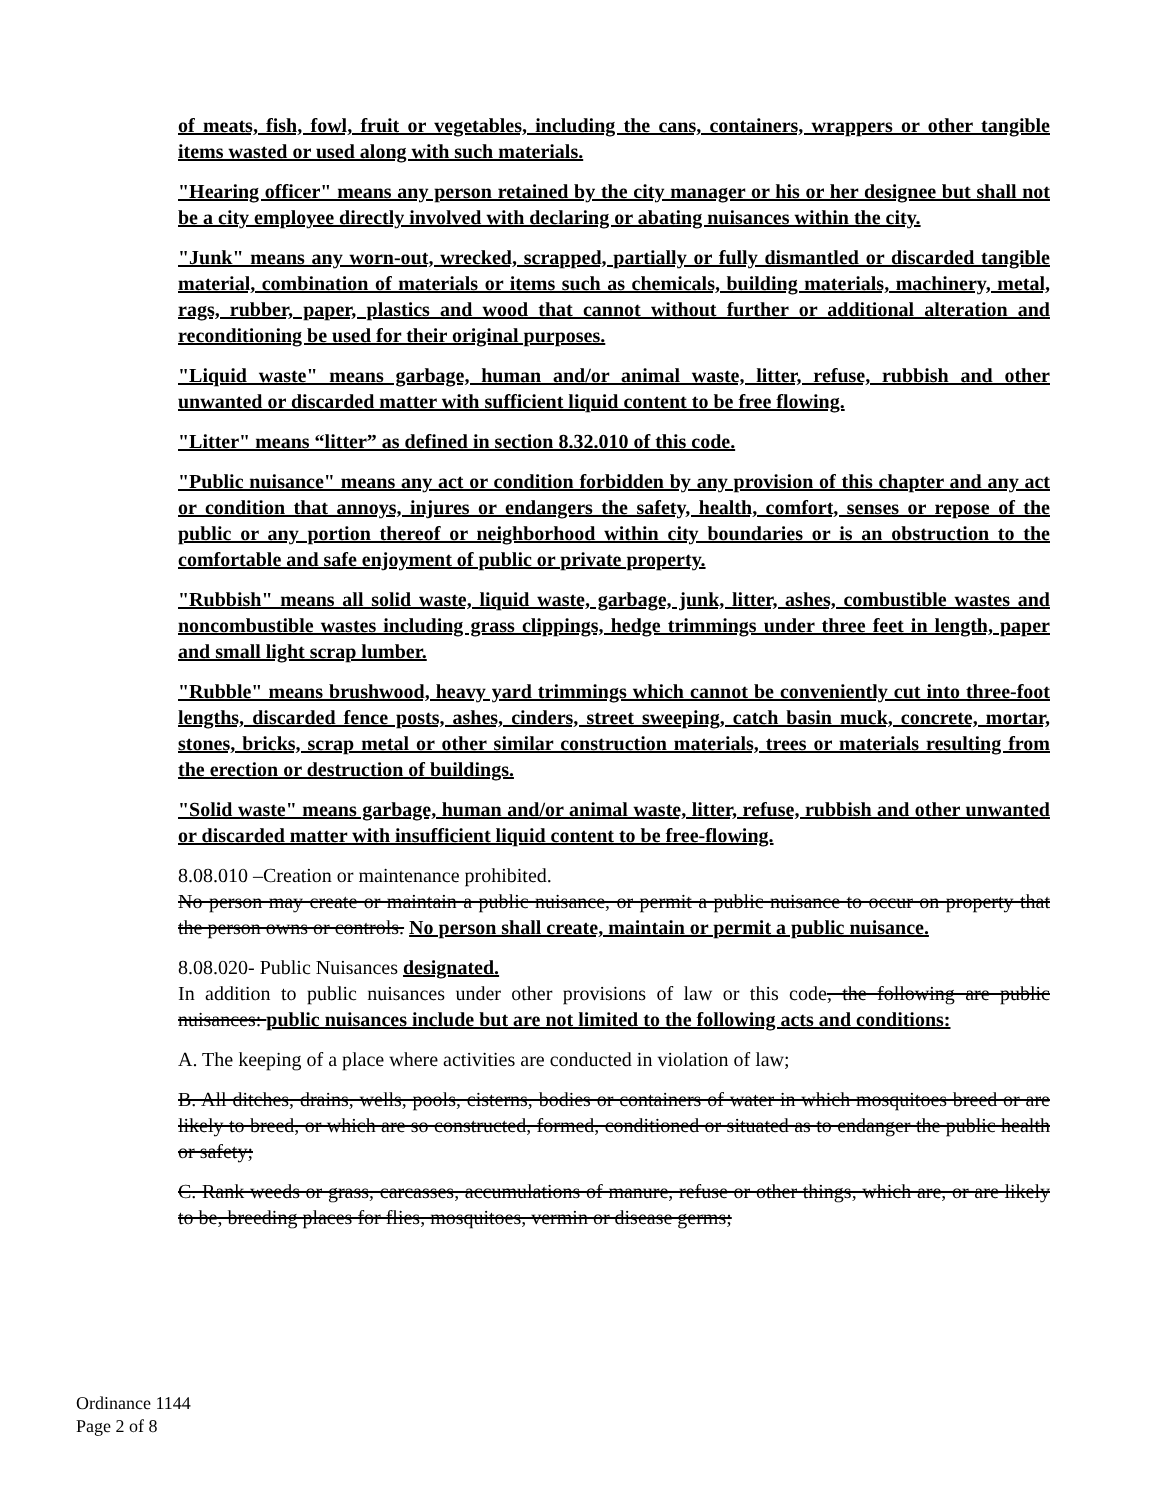of meats, fish, fowl, fruit or vegetables, including the cans, containers, wrappers or other tangible items wasted or used along with such materials.
"Hearing officer" means any person retained by the city manager or his or her designee but shall not be a city employee directly involved with declaring or abating nuisances within the city.
"Junk" means any worn-out, wrecked, scrapped, partially or fully dismantled or discarded tangible material, combination of materials or items such as chemicals, building materials, machinery, metal, rags, rubber, paper, plastics and wood that cannot without further or additional alteration and reconditioning be used for their original purposes.
"Liquid waste" means garbage, human and/or animal waste, litter, refuse, rubbish and other unwanted or discarded matter with sufficient liquid content to be free flowing.
"Litter" means “litter” as defined in section 8.32.010 of this code.
"Public nuisance" means any act or condition forbidden by any provision of this chapter and any act or condition that annoys, injures or endangers the safety, health, comfort, senses or repose of the public or any portion thereof or neighborhood within city boundaries or is an obstruction to the comfortable and safe enjoyment of public or private property.
"Rubbish" means all solid waste, liquid waste, garbage, junk, litter, ashes, combustible wastes and noncombustible wastes including grass clippings, hedge trimmings under three feet in length, paper and small light scrap lumber.
"Rubble" means brushwood, heavy yard trimmings which cannot be conveniently cut into three-foot lengths, discarded fence posts, ashes, cinders, street sweeping, catch basin muck, concrete, mortar, stones, bricks, scrap metal or other similar construction materials, trees or materials resulting from the erection or destruction of buildings.
"Solid waste" means garbage, human and/or animal waste, litter, refuse, rubbish and other unwanted or discarded matter with insufficient liquid content to be free-flowing.
8.08.010 –Creation or maintenance prohibited.
No person may create or maintain a public nuisance, or permit a public nuisance to occur on property that the person owns or controls. No person shall create, maintain or permit a public nuisance.
8.08.020- Public Nuisances designated.
In addition to public nuisances under other provisions of law or this code, the following are public nuisances: public nuisances include but are not limited to the following acts and conditions:
A. The keeping of a place where activities are conducted in violation of law;
B. All ditches, drains, wells, pools, cisterns, bodies or containers of water in which mosquitoes breed or are likely to breed, or which are so constructed, formed, conditioned or situated as to endanger the public health or safety;
C. Rank weeds or grass, carcasses, accumulations of manure, refuse or other things, which are, or are likely to be, breeding places for flies, mosquitoes, vermin or disease germs;
Ordinance 1144
Page 2 of 8